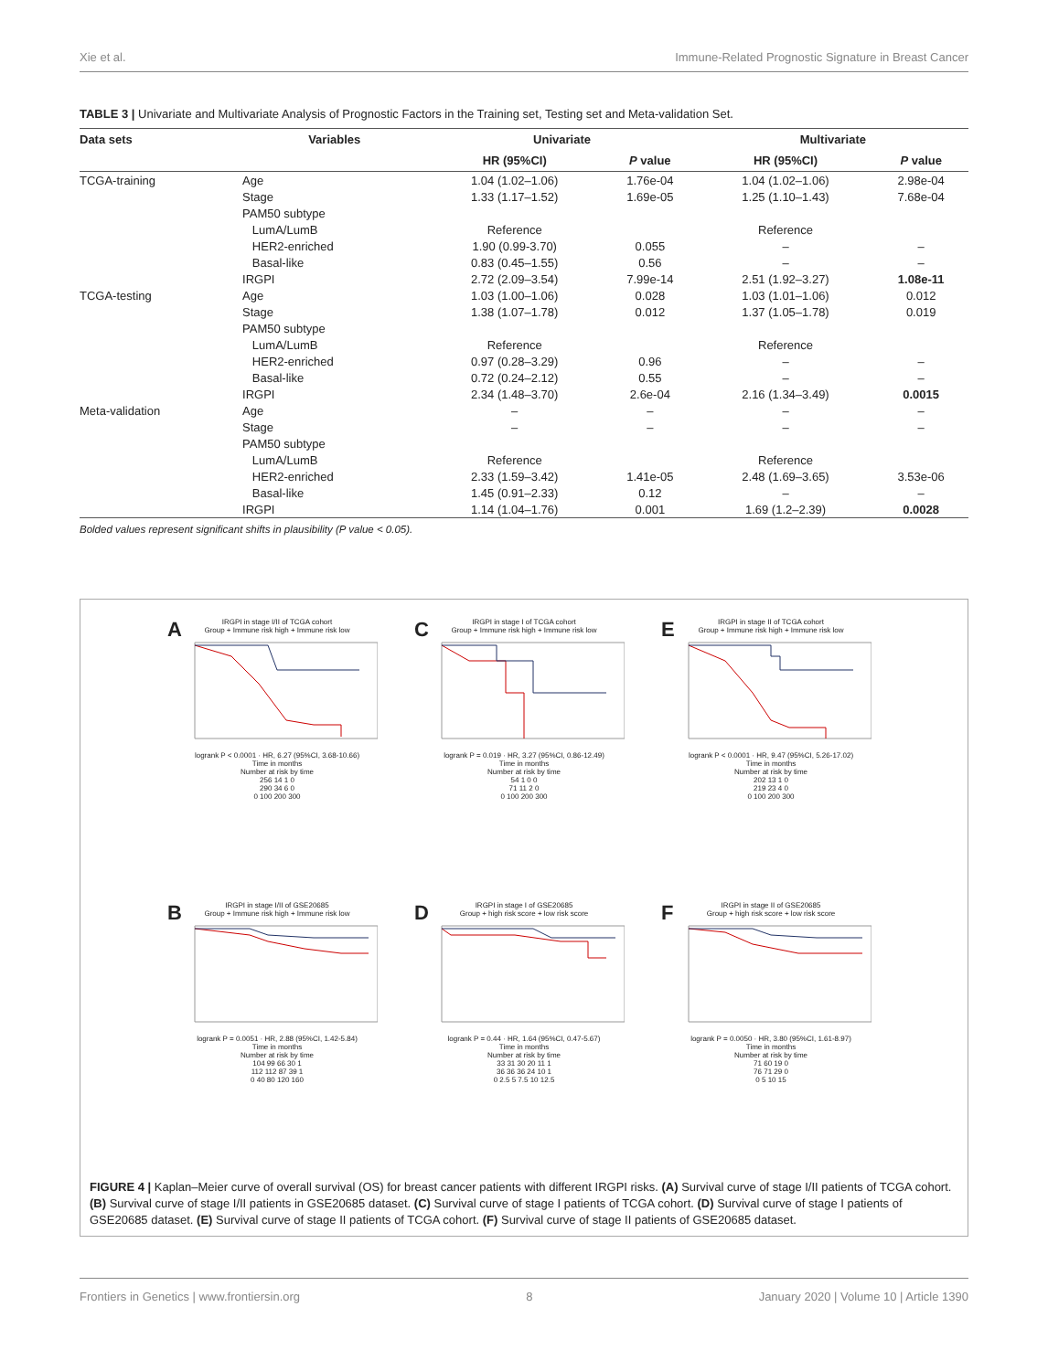Xie et al. Immune-Related Prognostic Signature in Breast Cancer
TABLE 3 | Univariate and Multivariate Analysis of Prognostic Factors in the Training set, Testing set and Meta-validation Set.
| Data sets | Variables | Univariate | | Multivariate | |
| --- | --- | --- | --- | --- | --- |
| | | HR (95%CI) | P value | HR (95%CI) | P value |
| TCGA-training | Age | 1.04 (1.02–1.06) | 1.76e-04 | 1.04 (1.02–1.06) | 2.98e-04 |
| | Stage | 1.33 (1.17–1.52) | 1.69e-05 | 1.25 (1.10–1.43) | 7.68e-04 |
| | PAM50 subtype | | | | |
| | LumA/LumB | Reference | | Reference | |
| | HER2-enriched | 1.90 (0.99-3.70) | 0.055 | – | – |
| | Basal-like | 0.83 (0.45–1.55) | 0.56 | – | – |
| | IRGPI | 2.72 (2.09–3.54) | 7.99e-14 | 2.51 (1.92–3.27) | 1.08e-11 |
| TCGA-testing | Age | 1.03 (1.00–1.06) | 0.028 | 1.03 (1.01–1.06) | 0.012 |
| | Stage | 1.38 (1.07–1.78) | 0.012 | 1.37 (1.05–1.78) | 0.019 |
| | PAM50 subtype | | | | |
| | LumA/LumB | Reference | | Reference | |
| | HER2-enriched | 0.97 (0.28–3.29) | 0.96 | – | – |
| | Basal-like | 0.72 (0.24–2.12) | 0.55 | – | – |
| | IRGPI | 2.34 (1.48–3.70) | 2.6e-04 | 2.16 (1.34–3.49) | 0.0015 |
| Meta-validation | Age | – | – | – | – |
| | Stage | – | – | – | – |
| | PAM50 subtype | | | | |
| | LumA/LumB | Reference | | Reference | |
| | HER2-enriched | 2.33 (1.59–3.42) | 1.41e-05 | 2.48 (1.69–3.65) | 3.53e-06 |
| | Basal-like | 1.45 (0.91–2.33) | 0.12 | – | – |
| | IRGPI | 1.14 (1.04–1.76) | 0.001 | 1.69 (1.2–2.39) | 0.0028 |
Bolded values represent significant shifts in plausibility (P value < 0.05).
A
IRGPI in stage I/II of TCGA cohort
Group + Immune risk high + Immune risk low
logrank P < 0.0001 · HR, 6.27 (95%CI, 3.68-10.66)
Time in months
Number at risk by time
256 14 1 0
290 34 6 0
0 100 200 300
C
IRGPI in stage I of TCGA cohort
Group + Immune risk high + Immune risk low
logrank P = 0.019 · HR, 3.27 (95%CI, 0.86-12.49)
Time in months
Number at risk by time
54 1 0 0
71 11 2 0
0 100 200 300
E
IRGPI in stage II of TCGA cohort
Group + Immune risk high + Immune risk low
logrank P < 0.0001 · HR, 9.47 (95%CI, 5.26-17.02)
Time in months
Number at risk by time
202 13 1 0
219 23 4 0
0 100 200 300
B
IRGPI in stage I/II of GSE20685
Group + Immune risk high + Immune risk low
logrank P = 0.0051 · HR, 2.88 (95%CI, 1.42-5.84)
Time in months
Number at risk by time
104 99 66 30 1
112 112 87 39 1
0 40 80 120 160
D
IRGPI in stage I of GSE20685
Group + high risk score + low risk score
logrank P = 0.44 · HR, 1.64 (95%CI, 0.47-5.67)
Time in months
Number at risk by time
33 31 30 20 11 1
36 36 36 24 10 1
0 2.5 5 7.5 10 12.5
F
IRGPI in stage II of GSE20685
Group + high risk score + low risk score
logrank P = 0.0050 · HR, 3.80 (95%CI, 1.61-8.97)
Time in months
Number at risk by time
71 60 19 0
76 71 29 0
0 5 10 15
FIGURE 4 | Kaplan–Meier curve of overall survival (OS) for breast cancer patients with different IRGPI risks. (A) Survival curve of stage I/II patients of TCGA cohort. (B) Survival curve of stage I/II patients in GSE20685 dataset. (C) Survival curve of stage I patients of TCGA cohort. (D) Survival curve of stage I patients of GSE20685 dataset. (E) Survival curve of stage II patients of TCGA cohort. (F) Survival curve of stage II patients of GSE20685 dataset.
Frontiers in Genetics | www.frontiersin.org 8 January 2020 | Volume 10 | Article 1390